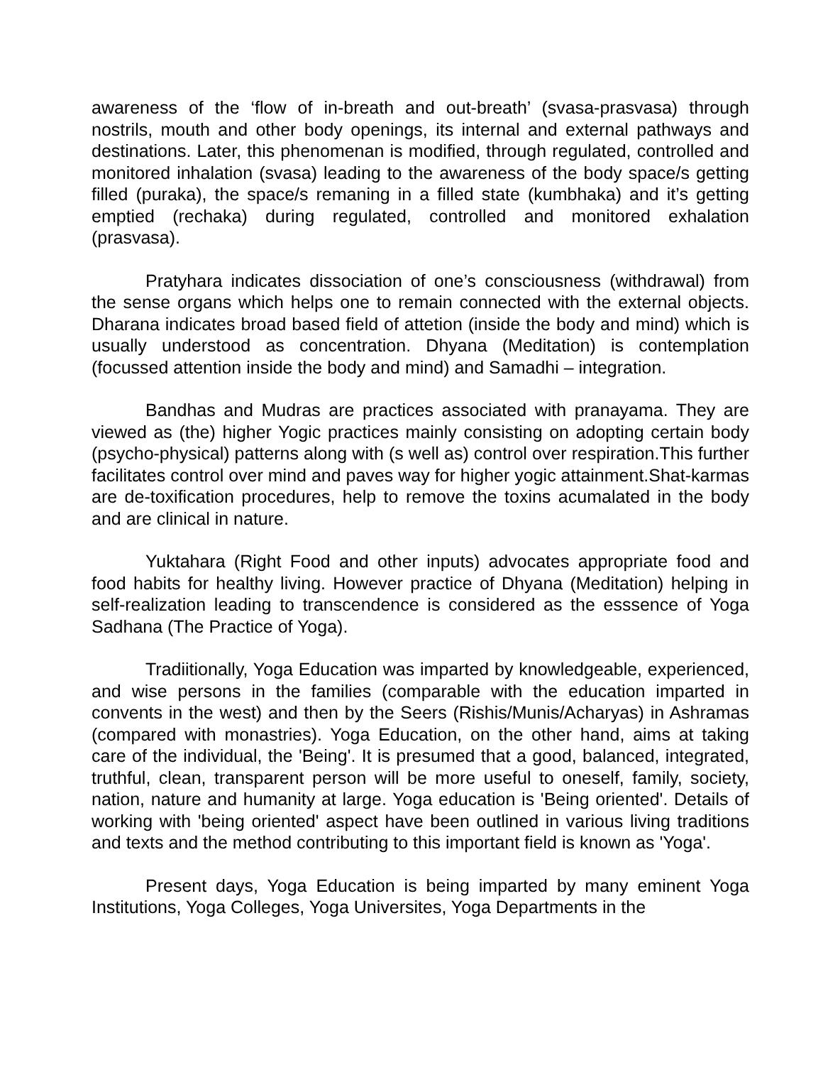awareness of the ‘flow of in-breath and out-breath’ (svasa-prasvasa) through nostrils, mouth and other body openings, its internal and external pathways and destinations. Later, this phenomenan is modified, through regulated, controlled and monitored inhalation (svasa) leading to the awareness of the body space/s getting filled (puraka), the space/s remaning in a filled state (kumbhaka) and it’s getting emptied (rechaka) during regulated, controlled and monitored exhalation (prasvasa).
Pratyhara indicates dissociation of one’s consciousness (withdrawal) from the sense organs which helps one to remain connected with the external objects. Dharana indicates broad based field of attetion (inside the body and mind) which is usually understood as concentration. Dhyana (Meditation) is contemplation (focussed attention inside the body and mind) and Samadhi – integration.
Bandhas and Mudras are practices associated with pranayama. They are viewed as (the) higher Yogic practices mainly consisting on adopting certain body (psycho-physical) patterns along with (s well as) control over respiration.This further facilitates control over mind and paves way for higher yogic attainment.Shat-karmas are de-toxification procedures, help to remove the toxins acumalated in the body and are clinical in nature.
Yuktahara (Right Food and other inputs) advocates appropriate food and food habits for healthy living. However practice of Dhyana (Meditation) helping in self-realization leading to transcendence is considered as the esssence of Yoga Sadhana (The Practice of Yoga).
Tradiitionally, Yoga Education was imparted by knowledgeable, experienced, and wise persons in the families (comparable with the education imparted in convents in the west) and then by the Seers (Rishis/Munis/Acharyas) in Ashramas (compared with monastries). Yoga Education, on the other hand, aims at taking care of the individual, the 'Being'. It is presumed that a good, balanced, integrated, truthful, clean, transparent person will be more useful to oneself, family, society, nation, nature and humanity at large. Yoga education is 'Being oriented'. Details of working with 'being oriented' aspect have been outlined in various living traditions and texts and the method contributing to this important field is known as 'Yoga'.
Present days, Yoga Education is being imparted by many eminent Yoga Institutions, Yoga Colleges, Yoga Universites, Yoga Departments in the